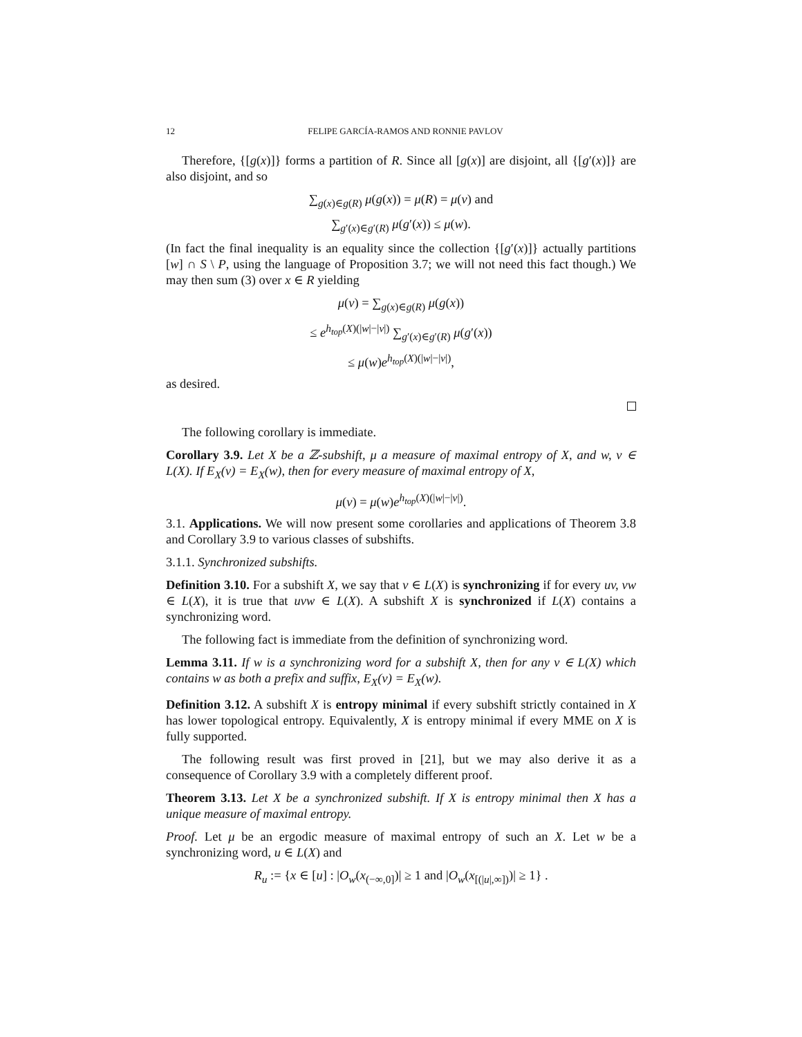12 FELIPE GARCÍA-RAMOS AND RONNIE PAVLOV
Therefore, {[g(x)]} forms a partition of R. Since all [g(x)] are disjoint, all {[g′(x)]} are also disjoint, and so
∑<sub>g(x)∈g(R)</sub> μ(g(x)) = μ(R) = μ(v) and
∑<sub>g′(x)∈g′(R)</sub> μ(g′(x)) ≤ μ(w).
(In fact the final inequality is an equality since the collection {[g′(x)]} actually partitions [w] ∩ S \ P, using the language of Proposition 3.7; we will not need this fact though.) We may then sum (3) over x ∈ R yielding
μ(v) = ∑<sub>g(x)∈g(R)</sub> μ(g(x))
≤ e<sup>h<sub>top</sub>(X)(|w|−|v|)</sup> ∑<sub>g′(x)∈g′(R)</sub> μ(g′(x))
≤ μ(w)e<sup>h<sub>top</sub>(X)(|w|−|v|)</sup>,
as desired.
The following corollary is immediate.
Corollary 3.9. Let X be a ℤ-subshift, μ a measure of maximal entropy of X, and w, v ∈ L(X). If E<sub>X</sub>(v) = E<sub>X</sub>(w), then for every measure of maximal entropy of X,
μ(v) = μ(w)e<sup>h<sub>top</sub>(X)(|w|−|v|)</sup>.
3.1. Applications. We will now present some corollaries and applications of Theorem 3.8 and Corollary 3.9 to various classes of subshifts.
3.1.1. Synchronized subshifts.
Definition 3.10. For a subshift X, we say that v ∈ L(X) is synchronizing if for every uv, vw ∈ L(X), it is true that uvw ∈ L(X). A subshift X is synchronized if L(X) contains a synchronizing word.
The following fact is immediate from the definition of synchronizing word.
Lemma 3.11. If w is a synchronizing word for a subshift X, then for any v ∈ L(X) which contains w as both a prefix and suffix, E<sub>X</sub>(v) = E<sub>X</sub>(w).
Definition 3.12. A subshift X is entropy minimal if every subshift strictly contained in X has lower topological entropy. Equivalently, X is entropy minimal if every MME on X is fully supported.
The following result was first proved in [21], but we may also derive it as a consequence of Corollary 3.9 with a completely different proof.
Theorem 3.13. Let X be a synchronized subshift. If X is entropy minimal then X has a unique measure of maximal entropy.
Proof. Let μ be an ergodic measure of maximal entropy of such an X. Let w be a synchronizing word, u ∈ L(X) and
R<sub>u</sub> := {x ∈ [u] : |O<sub>w</sub>(x<sub>(−∞,0]</sub>)| ≥ 1 and |O<sub>w</sub>(x<sub>[(|u|,∞])</sub>)| ≥ 1} .